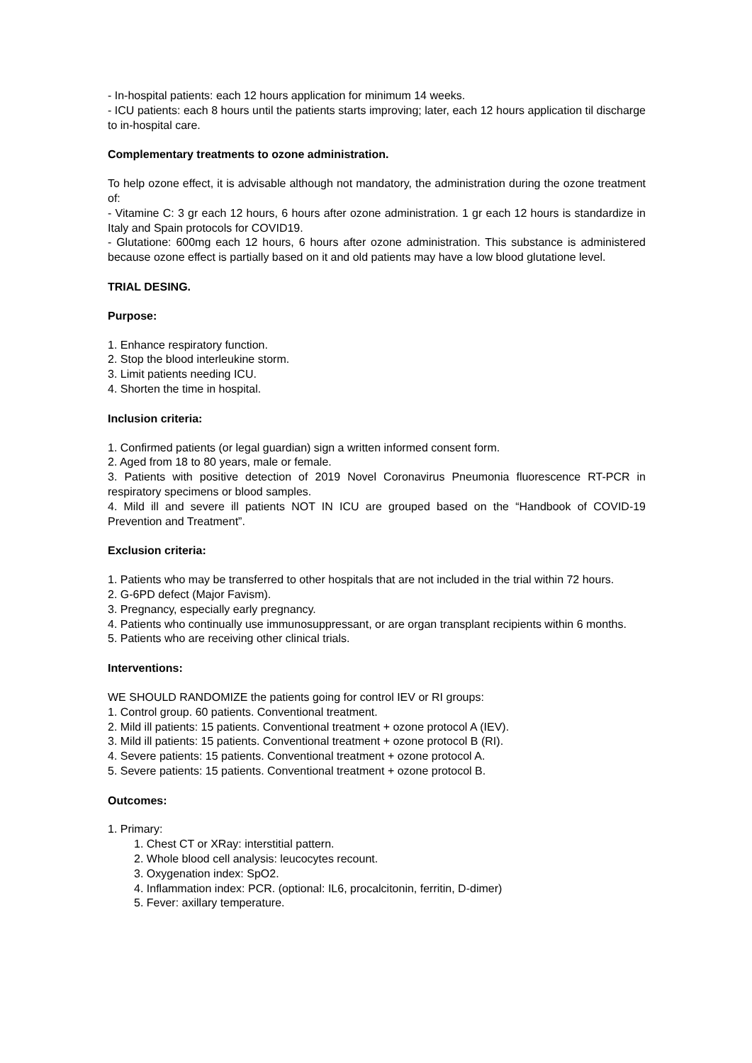- In-hospital patients: each 12 hours application for minimum 14 weeks.
- ICU patients: each 8 hours until the patients starts improving; later, each 12 hours application til discharge to in-hospital care.
Complementary treatments to ozone administration.
To help ozone effect, it is advisable although not mandatory, the administration during the ozone treatment of:
- Vitamine C: 3 gr each 12 hours, 6 hours after ozone administration. 1 gr each 12 hours is standardize in Italy and Spain protocols for COVID19.
- Glutatione: 600mg each 12 hours, 6 hours after ozone administration. This substance is administered because ozone effect is partially based on it and old patients may have a low blood glutatione level.
TRIAL DESING.
Purpose:
1. Enhance respiratory function.
2. Stop the blood interleukine storm.
3. Limit patients needing ICU.
4. Shorten the time in hospital.
Inclusion criteria:
1. Confirmed patients (or legal guardian) sign a written informed consent form.
2. Aged from 18 to 80 years, male or female.
3. Patients with positive detection of 2019 Novel Coronavirus Pneumonia fluorescence RT-PCR in respiratory specimens or blood samples.
4. Mild ill and severe ill patients NOT IN ICU are grouped based on the “Handbook of COVID-19 Prevention and Treatment”.
Exclusion criteria:
1. Patients who may be transferred to other hospitals that are not included in the trial within 72 hours.
2. G-6PD defect (Major Favism).
3. Pregnancy, especially early pregnancy.
4. Patients who continually use immunosuppressant, or are organ transplant recipients within 6 months.
5. Patients who are receiving other clinical trials.
Interventions:
WE SHOULD RANDOMIZE the patients going for control IEV or RI groups:
1. Control group. 60 patients. Conventional treatment.
2. Mild ill patients: 15 patients. Conventional treatment + ozone protocol A (IEV).
3. Mild ill patients: 15 patients. Conventional treatment + ozone protocol B (RI).
4. Severe patients: 15 patients. Conventional treatment + ozone protocol A.
5. Severe patients: 15 patients. Conventional treatment + ozone protocol B.
Outcomes:
1. Primary:
1. Chest CT or XRay: interstitial pattern.
2. Whole blood cell analysis: leucocytes recount.
3. Oxygenation index: SpO2.
4. Inflammation index: PCR. (optional: IL6, procalcitonin, ferritin, D-dimer)
5. Fever: axillary temperature.